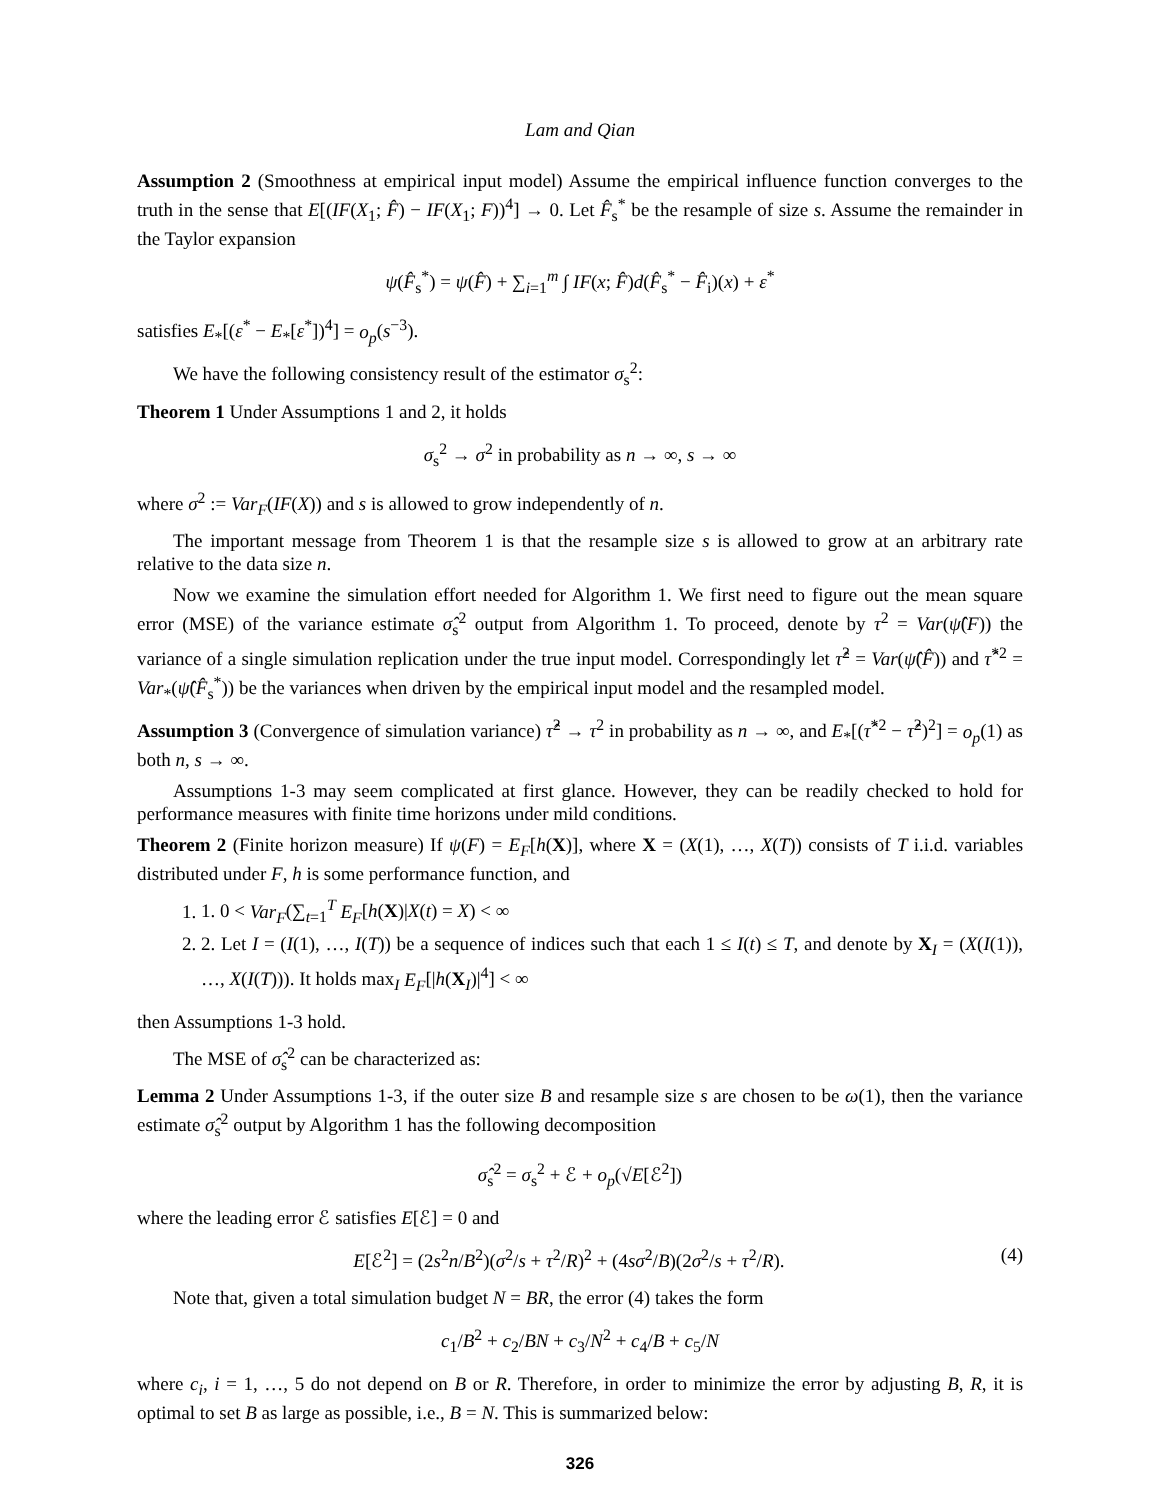Lam and Qian
Assumption 2 (Smoothness at empirical input model) Assume the empirical influence function converges to the truth in the sense that E[(IF(X<sub>1</sub>; F̂) − IF(X<sub>1</sub>; F))<sup>4</sup>] → 0. Let F̂<sub>s</sub><sup>*</sup> be the resample of size s. Assume the remainder in the Taylor expansion
ψ(F̂<sub>s</sub><sup>*</sup>) = ψ(F̂) + ∑<sub>i=1</sub><sup>m</sup> ∫ IF(x; F̂)d(F̂<sub>s</sub><sup>*</sup> − F̂<sub>i</sub>)(x) + ε<sup>*</sup>
satisfies E<sub>*</sub>[(ε<sup>*</sup> − E<sub>*</sub>[ε<sup>*</sup>])<sup>4</sup>] = o<sub>p</sub>(s<sup>−3</sup>).
We have the following consistency result of the estimator σ<sub>s</sub><sup>2</sup>:
Theorem 1 Under Assumptions 1 and 2, it holds
σ<sub>s</sub><sup>2</sup> → σ<sup>2</sup> in probability as n → ∞, s → ∞
where σ<sup>2</sup> := Var<sub>F</sub>(IF(X)) and s is allowed to grow independently of n.
The important message from Theorem 1 is that the resample size s is allowed to grow at an arbitrary rate relative to the data size n.
Now we examine the simulation effort needed for Algorithm 1. We first need to figure out the mean square error (MSE) of the variance estimate σ̂<sub>s</sub><sup>2</sup> output from Algorithm 1. To proceed, denote by τ<sup>2</sup> = Var(ψ̂(F)) the variance of a single simulation replication under the true input model. Correspondingly let τ̂<sup>2</sup> = Var(ψ̂(F̂)) and τ̂<sup>*2</sup> = Var<sub>*</sub>(ψ̂(F̂<sub>s</sub><sup>*</sup>)) be the variances when driven by the empirical input model and the resampled model.
Assumption 3 (Convergence of simulation variance) τ̂<sup>2</sup> → τ<sup>2</sup> in probability as n → ∞, and E<sub>*</sub>[(τ̂<sup>*2</sup> − τ̂<sup>2</sup>)<sup>2</sup>] = o<sub>p</sub>(1) as both n, s → ∞.
Assumptions 1-3 may seem complicated at first glance. However, they can be readily checked to hold for performance measures with finite time horizons under mild conditions.
Theorem 2 (Finite horizon measure) If ψ(F) = E<sub>F</sub>[h(X)], where X = (X(1), …, X(T)) consists of T i.i.d. variables distributed under F, h is some performance function, and
1. 1. 0 < Var<sub>F</sub>(∑<sub>t=1</sub><sup>T</sup> E<sub>F</sub>[h(X)|X(t) = X) < ∞
2. 2. Let I = (I(1), …, I(T)) be a sequence of indices such that each 1 ≤ I(t) ≤ T, and denote by X<sub>I</sub> = (X(I(1)), …, X(I(T))). It holds max<sub>I</sub> E<sub>F</sub>[|h(X<sub>I</sub>)|<sup>4</sup>] < ∞
then Assumptions 1-3 hold.
The MSE of σ̂<sub>s</sub><sup>2</sup> can be characterized as:
Lemma 2 Under Assumptions 1-3, if the outer size B and resample size s are chosen to be ω(1), then the variance estimate σ̂<sub>s</sub><sup>2</sup> output by Algorithm 1 has the following decomposition
σ̂<sub>s</sub><sup>2</sup> = σ<sub>s</sub><sup>2</sup> + ℰ + o<sub>p</sub>(√E[ℰ<sup>2</sup>])
where the leading error ℰ satisfies E[ℰ] = 0 and
E[ℰ<sup>2</sup>] = (2s<sup>2</sup>n/B<sup>2</sup>)(σ<sup>2</sup>/s + τ<sup>2</sup>/R)<sup>2</sup> + (4sσ<sup>2</sup>/B)(2σ<sup>2</sup>/s + τ<sup>2</sup>/R). (4)
Note that, given a total simulation budget N = BR, the error (4) takes the form
c<sub>1</sub>/B<sup>2</sup> + c<sub>2</sub>/BN + c<sub>3</sub>/N<sup>2</sup> + c<sub>4</sub>/B + c<sub>5</sub>/N
where c<sub>i</sub>, i = 1, …, 5 do not depend on B or R. Therefore, in order to minimize the error by adjusting B, R, it is optimal to set B as large as possible, i.e., B = N. This is summarized below:
326